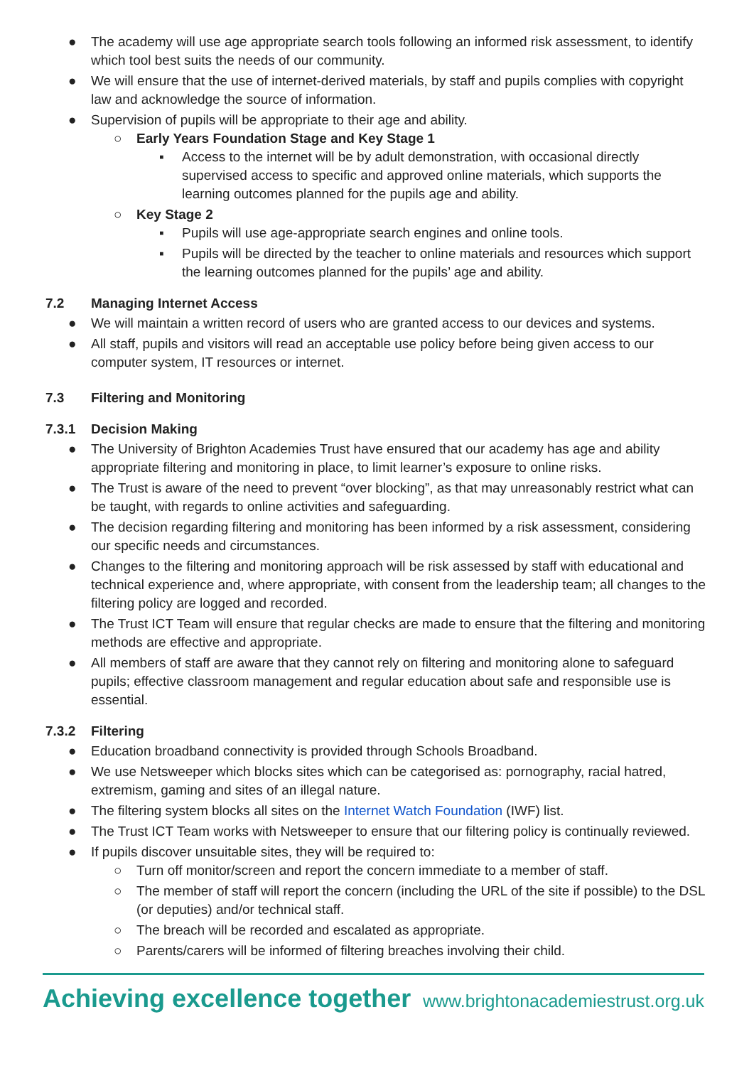● The academy will use age appropriate search tools following an informed risk assessment, to identify which tool best suits the needs of our community.
● We will ensure that the use of internet-derived materials, by staff and pupils complies with copyright law and acknowledge the source of information.
● Supervision of pupils will be appropriate to their age and ability.
○ Early Years Foundation Stage and Key Stage 1
▪ Access to the internet will be by adult demonstration, with occasional directly supervised access to specific and approved online materials, which supports the learning outcomes planned for the pupils age and ability.
○ Key Stage 2
▪ Pupils will use age-appropriate search engines and online tools.
▪ Pupils will be directed by the teacher to online materials and resources which support the learning outcomes planned for the pupils’ age and ability.
7.2 Managing Internet Access
● We will maintain a written record of users who are granted access to our devices and systems.
● All staff, pupils and visitors will read an acceptable use policy before being given access to our computer system, IT resources or internet.
7.3 Filtering and Monitoring
7.3.1 Decision Making
● The University of Brighton Academies Trust have ensured that our academy has age and ability appropriate filtering and monitoring in place, to limit learner’s exposure to online risks.
● The Trust is aware of the need to prevent “over blocking”, as that may unreasonably restrict what can be taught, with regards to online activities and safeguarding.
● The decision regarding filtering and monitoring has been informed by a risk assessment, considering our specific needs and circumstances.
● Changes to the filtering and monitoring approach will be risk assessed by staff with educational and technical experience and, where appropriate, with consent from the leadership team; all changes to the filtering policy are logged and recorded.
● The Trust ICT Team will ensure that regular checks are made to ensure that the filtering and monitoring methods are effective and appropriate.
● All members of staff are aware that they cannot rely on filtering and monitoring alone to safeguard pupils; effective classroom management and regular education about safe and responsible use is essential.
7.3.2 Filtering
● Education broadband connectivity is provided through Schools Broadband.
● We use Netsweeper which blocks sites which can be categorised as: pornography, racial hatred, extremism, gaming and sites of an illegal nature.
● The filtering system blocks all sites on the Internet Watch Foundation (IWF) list.
● The Trust ICT Team works with Netsweeper to ensure that our filtering policy is continually reviewed.
● If pupils discover unsuitable sites, they will be required to:
○ Turn off monitor/screen and report the concern immediate to a member of staff.
○ The member of staff will report the concern (including the URL of the site if possible) to the DSL (or deputies) and/or technical staff.
○ The breach will be recorded and escalated as appropriate.
○ Parents/carers will be informed of filtering breaches involving their child.
Achieving excellence together www.brightonacademiestrust.org.uk